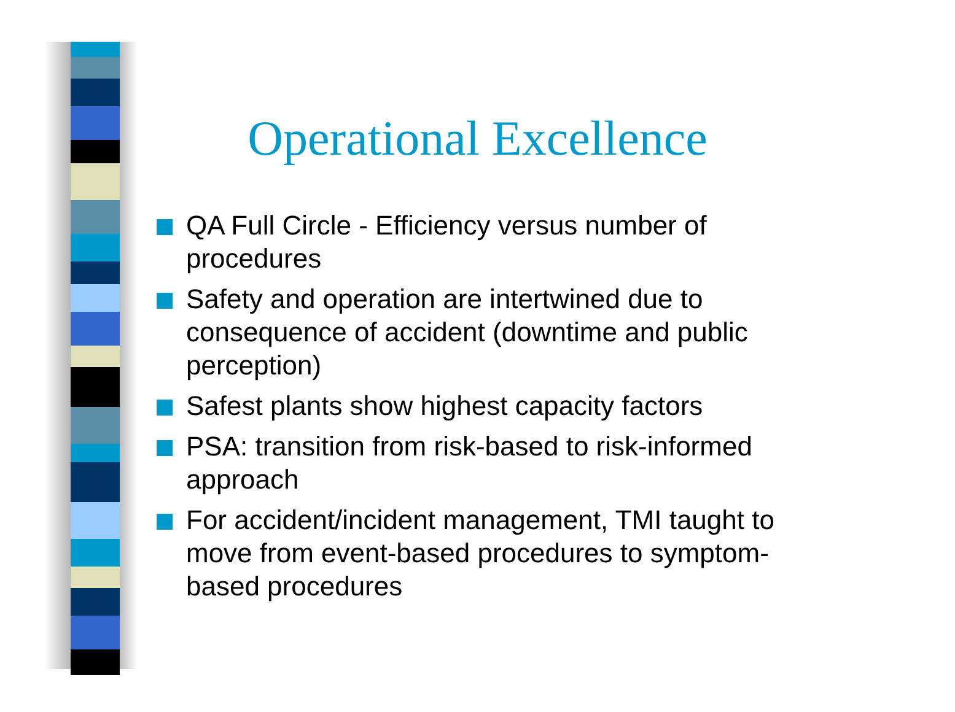Operational Excellence
QA Full Circle - Efficiency versus number of procedures
Safety and operation are intertwined due to consequence of accident (downtime and public perception)
Safest plants show highest capacity factors
PSA: transition from risk-based to risk-informed approach
For accident/incident management, TMI taught to move from event-based procedures to symptom-based procedures